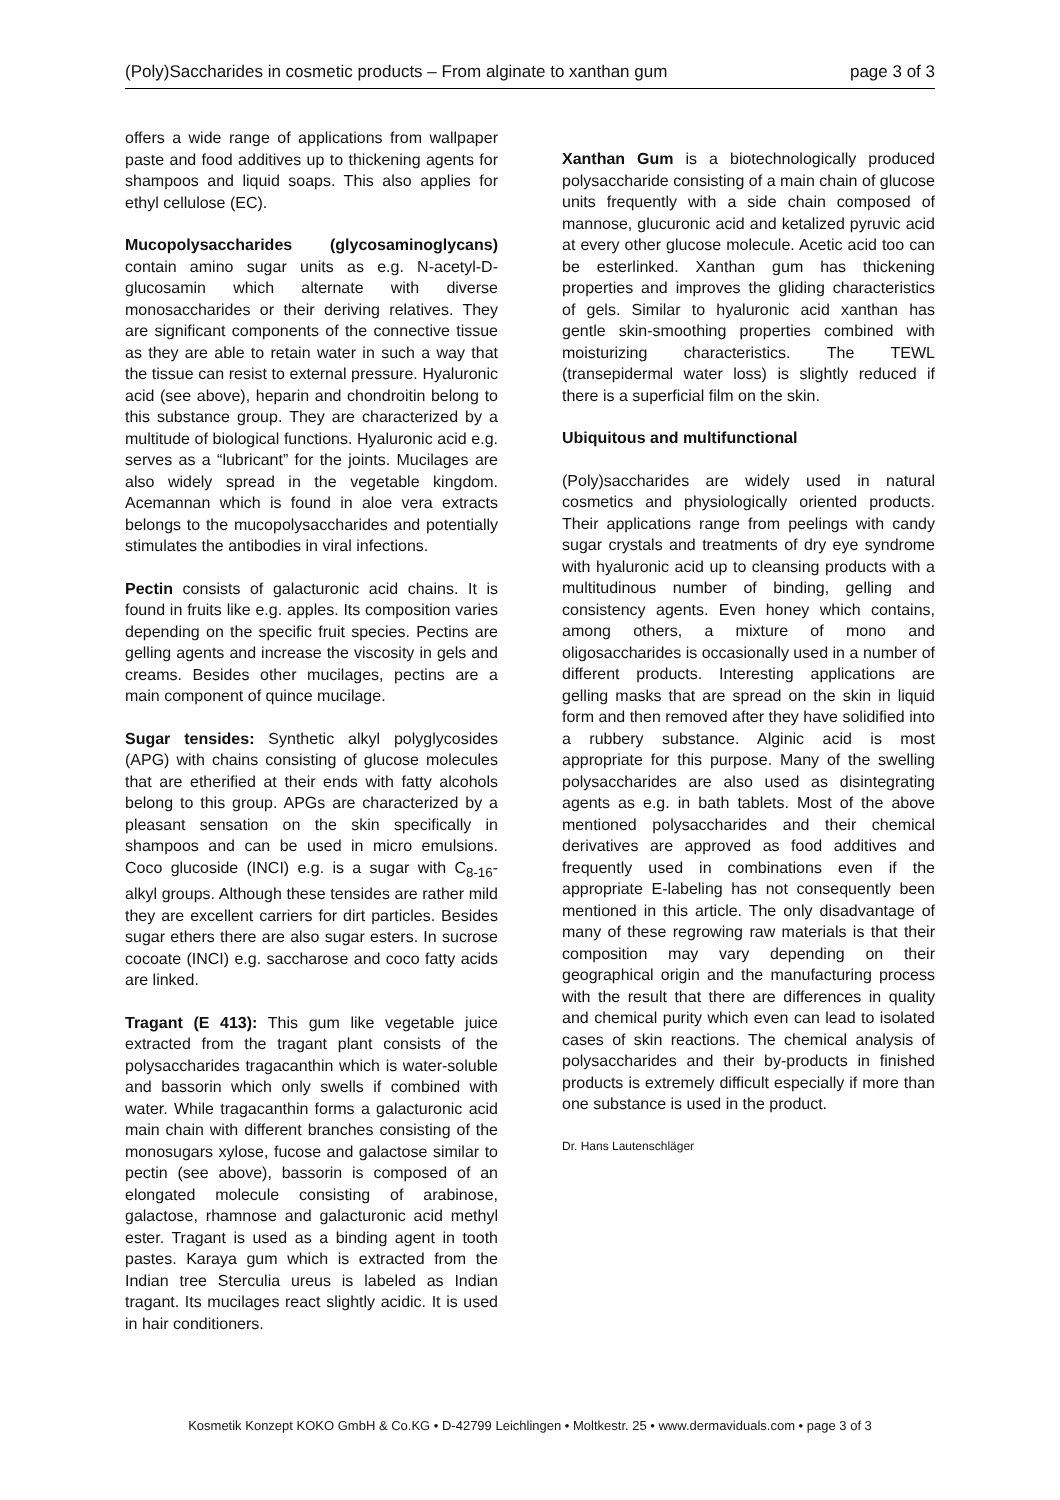(Poly)Saccharides in cosmetic products – From alginate to xanthan gum page 3 of 3
offers a wide range of applications from wallpaper paste and food additives up to thickening agents for shampoos and liquid soaps. This also applies for ethyl cellulose (EC).
Mucopolysaccharides (glycosaminoglycans) contain amino sugar units as e.g. N-acetyl-D-glucosamin which alternate with diverse monosaccharides or their deriving relatives. They are significant components of the connective tissue as they are able to retain water in such a way that the tissue can resist to external pressure. Hyaluronic acid (see above), heparin and chondroitin belong to this substance group. They are characterized by a multitude of biological functions. Hyaluronic acid e.g. serves as a “lubricant” for the joints. Mucilages are also widely spread in the vegetable kingdom. Acemannan which is found in aloe vera extracts belongs to the mucopolysaccharides and potentially stimulates the antibodies in viral infections.
Pectin consists of galacturonic acid chains. It is found in fruits like e.g. apples. Its composition varies depending on the specific fruit species. Pectins are gelling agents and increase the viscosity in gels and creams. Besides other mucilages, pectins are a main component of quince mucilage.
Sugar tensides: Synthetic alkyl polyglycosides (APG) with chains consisting of glucose molecules that are etherified at their ends with fatty alcohols belong to this group. APGs are characterized by a pleasant sensation on the skin specifically in shampoos and can be used in micro emulsions. Coco glucoside (INCI) e.g. is a sugar with C<sub>8-16</sub>-alkyl groups. Although these tensides are rather mild they are excellent carriers for dirt particles. Besides sugar ethers there are also sugar esters. In sucrose cocoate (INCI) e.g. saccharose and coco fatty acids are linked.
Tragant (E 413): This gum like vegetable juice extracted from the tragant plant consists of the polysaccharides tragacanthin which is water-soluble and bassorin which only swells if combined with water. While tragacanthin forms a galacturonic acid main chain with different branches consisting of the monosugars xylose, fucose and galactose similar to pectin (see above), bassorin is composed of an elongated molecule consisting of arabinose, galactose, rhamnose and galacturonic acid methyl ester. Tragant is used as a binding agent in tooth pastes. Karaya gum which is extracted from the Indian tree Sterculia ureus is labeled as Indian tragant. Its mucilages react slightly acidic. It is used in hair conditioners.
Xanthan Gum is a biotechnologically produced polysaccharide consisting of a main chain of glucose units frequently with a side chain composed of mannose, glucuronic acid and ketalized pyruvic acid at every other glucose molecule. Acetic acid too can be esterlinked. Xanthan gum has thickening properties and improves the gliding characteristics of gels. Similar to hyaluronic acid xanthan has gentle skin-smoothing properties combined with moisturizing characteristics. The TEWL (transepidermal water loss) is slightly reduced if there is a superficial film on the skin.
Ubiquitous and multifunctional
(Poly)saccharides are widely used in natural cosmetics and physiologically oriented products. Their applications range from peelings with candy sugar crystals and treatments of dry eye syndrome with hyaluronic acid up to cleansing products with a multitudinous number of binding, gelling and consistency agents. Even honey which contains, among others, a mixture of mono and oligosaccharides is occasionally used in a number of different products. Interesting applications are gelling masks that are spread on the skin in liquid form and then removed after they have solidified into a rubbery substance. Alginic acid is most appropriate for this purpose. Many of the swelling polysaccharides are also used as disintegrating agents as e.g. in bath tablets. Most of the above mentioned polysaccharides and their chemical derivatives are approved as food additives and frequently used in combinations even if the appropriate E-labeling has not consequently been mentioned in this article. The only disadvantage of many of these regrowing raw materials is that their composition may vary depending on their geographical origin and the manufacturing process with the result that there are differences in quality and chemical purity which even can lead to isolated cases of skin reactions. The chemical analysis of polysaccharides and their by-products in finished products is extremely difficult especially if more than one substance is used in the product.
Dr. Hans Lautenschläger
Kosmetik Konzept KOKO GmbH & Co.KG • D-42799 Leichlingen • Moltkestr. 25 • www.dermaviduals.com • page 3 of 3